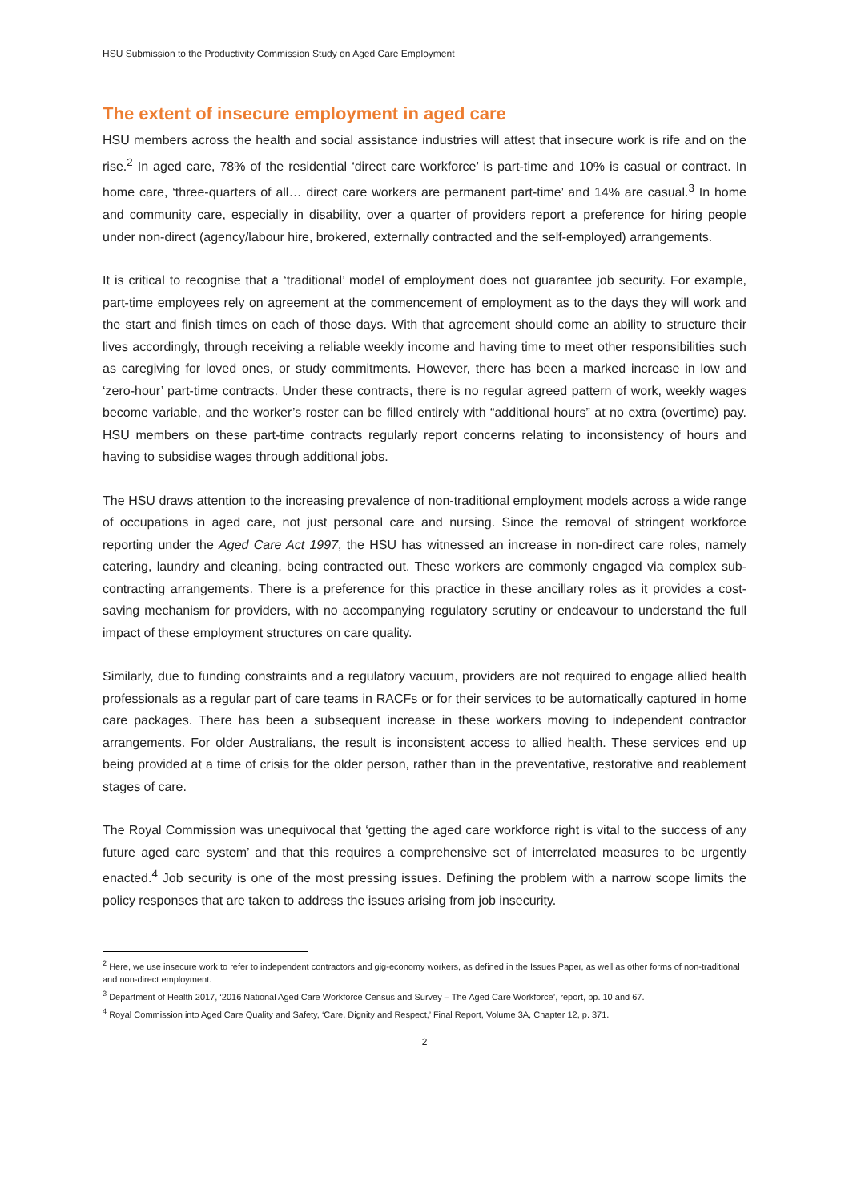HSU Submission to the Productivity Commission Study on Aged Care Employment
The extent of insecure employment in aged care
HSU members across the health and social assistance industries will attest that insecure work is rife and on the rise.<sup>2</sup> In aged care, 78% of the residential ‘direct care workforce’ is part-time and 10% is casual or contract. In home care, ‘three-quarters of all… direct care workers are permanent part-time’ and 14% are casual.<sup>3</sup> In home and community care, especially in disability, over a quarter of providers report a preference for hiring people under non-direct (agency/labour hire, brokered, externally contracted and the self-employed) arrangements.
It is critical to recognise that a ‘traditional’ model of employment does not guarantee job security. For example, part-time employees rely on agreement at the commencement of employment as to the days they will work and the start and finish times on each of those days. With that agreement should come an ability to structure their lives accordingly, through receiving a reliable weekly income and having time to meet other responsibilities such as caregiving for loved ones, or study commitments. However, there has been a marked increase in low and ‘zero-hour’ part-time contracts. Under these contracts, there is no regular agreed pattern of work, weekly wages become variable, and the worker’s roster can be filled entirely with “additional hours” at no extra (overtime) pay. HSU members on these part-time contracts regularly report concerns relating to inconsistency of hours and having to subsidise wages through additional jobs.
The HSU draws attention to the increasing prevalence of non-traditional employment models across a wide range of occupations in aged care, not just personal care and nursing. Since the removal of stringent workforce reporting under the Aged Care Act 1997, the HSU has witnessed an increase in non-direct care roles, namely catering, laundry and cleaning, being contracted out. These workers are commonly engaged via complex sub-contracting arrangements. There is a preference for this practice in these ancillary roles as it provides a cost-saving mechanism for providers, with no accompanying regulatory scrutiny or endeavour to understand the full impact of these employment structures on care quality.
Similarly, due to funding constraints and a regulatory vacuum, providers are not required to engage allied health professionals as a regular part of care teams in RACFs or for their services to be automatically captured in home care packages. There has been a subsequent increase in these workers moving to independent contractor arrangements. For older Australians, the result is inconsistent access to allied health. These services end up being provided at a time of crisis for the older person, rather than in the preventative, restorative and reablement stages of care.
The Royal Commission was unequivocal that ‘getting the aged care workforce right is vital to the success of any future aged care system’ and that this requires a comprehensive set of interrelated measures to be urgently enacted.<sup>4</sup> Job security is one of the most pressing issues. Defining the problem with a narrow scope limits the policy responses that are taken to address the issues arising from job insecurity.
<sup>2</sup> Here, we use insecure work to refer to independent contractors and gig-economy workers, as defined in the Issues Paper, as well as other forms of non-traditional and non-direct employment.
<sup>3</sup> Department of Health 2017, ‘2016 National Aged Care Workforce Census and Survey – The Aged Care Workforce’, report, pp. 10 and 67.
<sup>4</sup> Royal Commission into Aged Care Quality and Safety, ‘Care, Dignity and Respect,’ Final Report, Volume 3A, Chapter 12, p. 371.
2